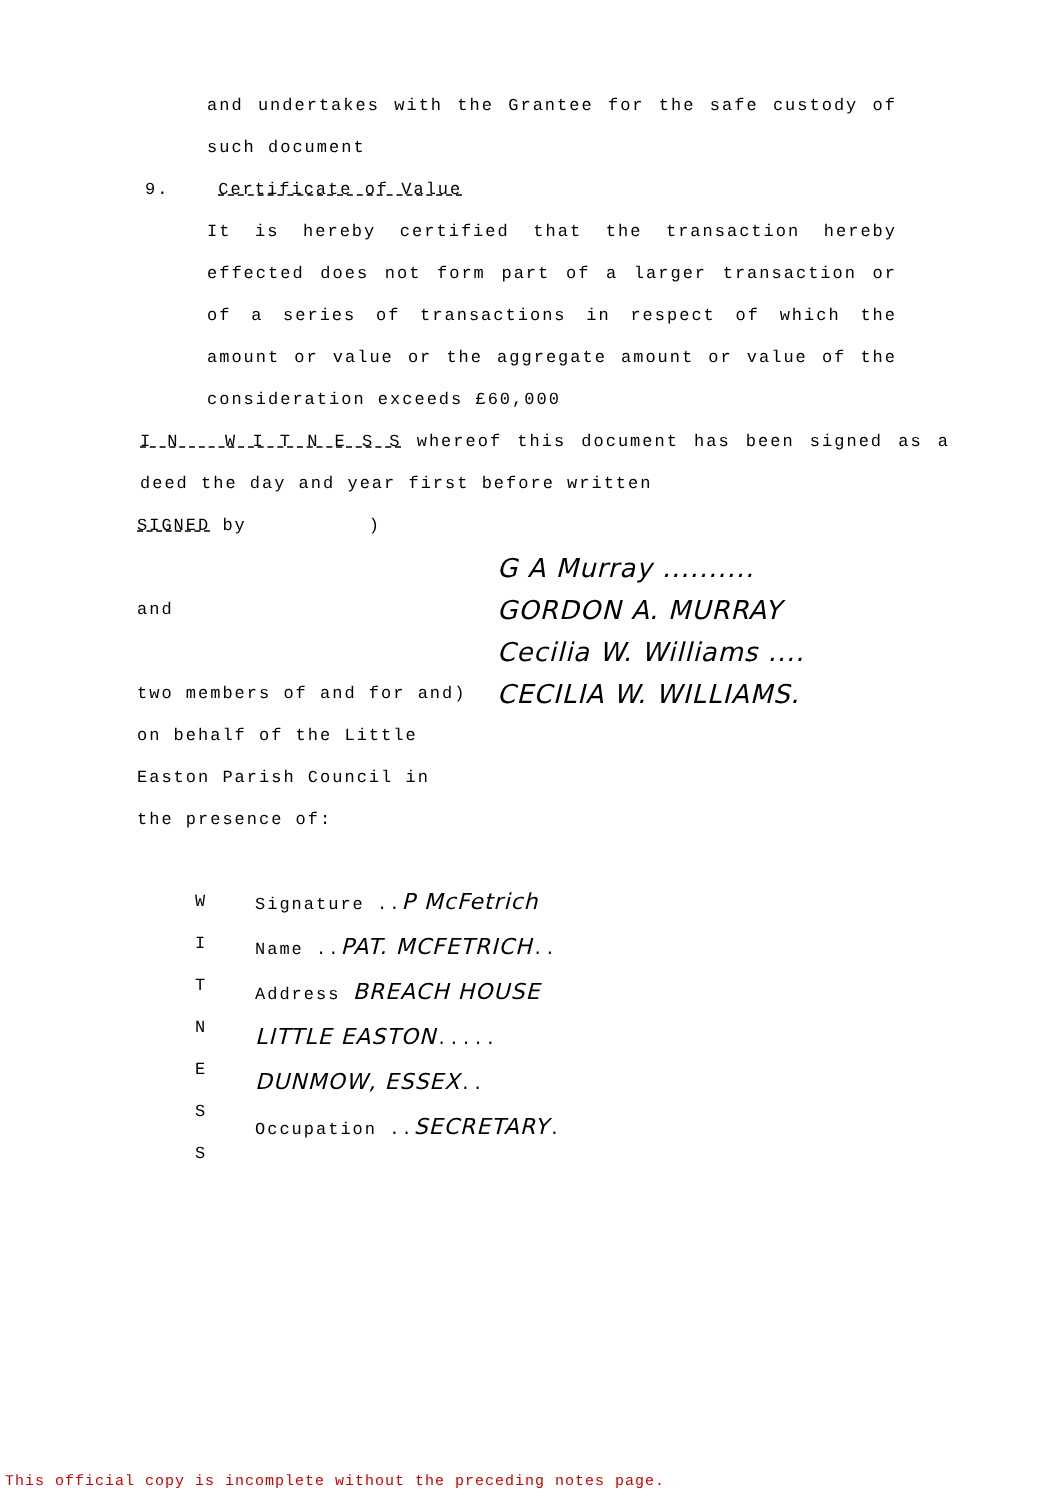and undertakes with the Grantee for the safe custody of such document
9. Certificate of Value
It is hereby certified that the transaction hereby effected does not form part of a larger transaction or of a series of transactions in respect of which the amount or value or the aggregate amount or value of the consideration exceeds £60,000
I N W I T N E S S whereof this document has been signed as a deed the day and year first before written
SIGNED by )
and
two members of and for and)
on behalf of the Little
Easton Parish Council in
the presence of:
G A Murray ..........
GORDON A. MURRAY
Cecilia W. Williams ....
CECILIA W. WILLIAMS.
W
I
T
N
E
S
S
Signature ..P McFetrich
Name ..PAT. MCFETRICH..
Address BREACH HOUSE
LITTLE EASTON.....
DUNMOW, ESSEX..
Occupation ..SECRETARY.
This official copy is incomplete without the preceding notes page.